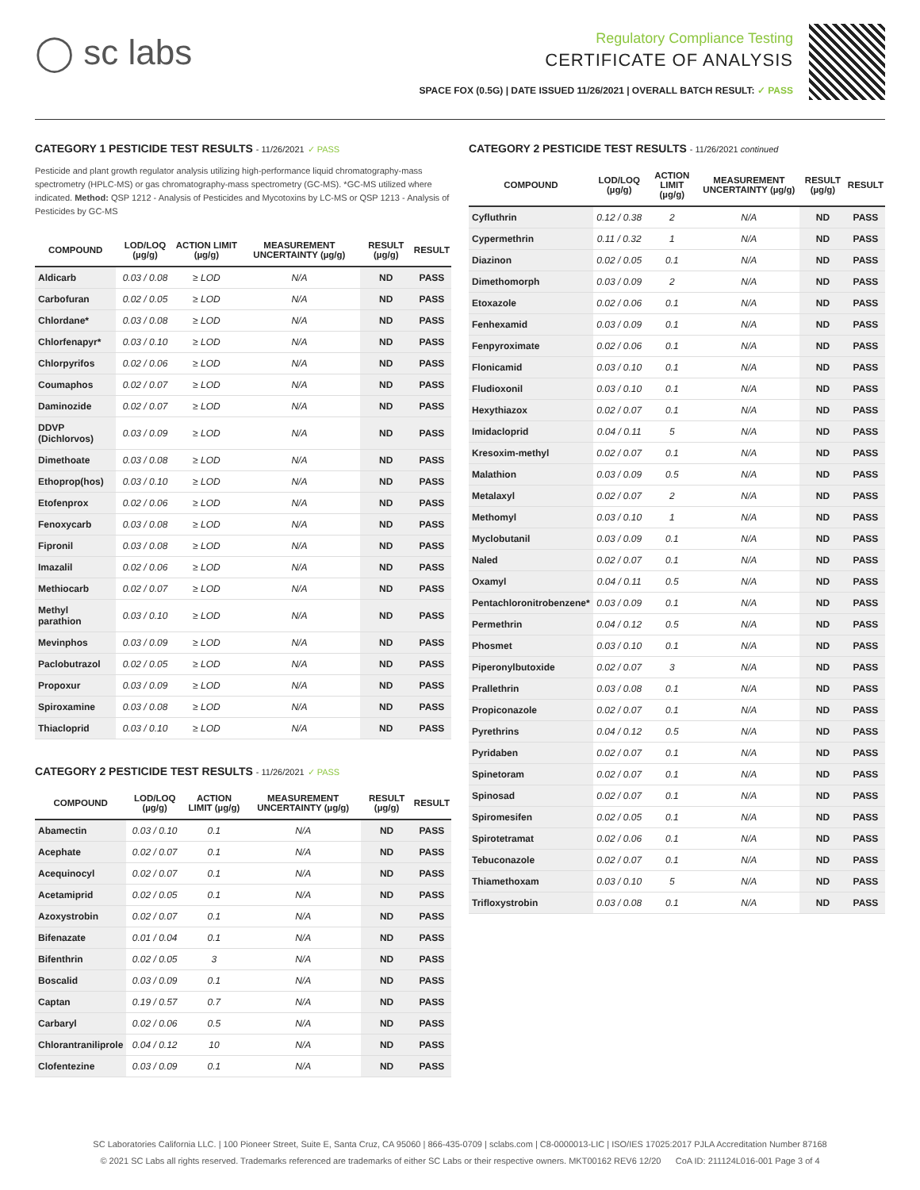◯ sc labs
Regulatory Compliance Testing
CERTIFICATE OF ANALYSIS
SPACE FOX (0.5G) | DATE ISSUED 11/26/2021 | OVERALL BATCH RESULT: ✓ PASS
CATEGORY 1 PESTICIDE TEST RESULTS - 11/26/2021 ✓ PASS
Pesticide and plant growth regulator analysis utilizing high-performance liquid chromatography-mass spectrometry (HPLC-MS) or gas chromatography-mass spectrometry (GC-MS). *GC-MS utilized where indicated. Method: QSP 1212 - Analysis of Pesticides and Mycotoxins by LC-MS or QSP 1213 - Analysis of Pesticides by GC-MS
| COMPOUND | LOD/LOQ (µg/g) | ACTION LIMIT (µg/g) | MEASUREMENT UNCERTAINTY (µg/g) | RESULT (µg/g) | RESULT |
| --- | --- | --- | --- | --- | --- |
| Aldicarb | 0.03 / 0.08 | ≥ LOD | N/A | ND | PASS |
| Carbofuran | 0.02 / 0.05 | ≥ LOD | N/A | ND | PASS |
| Chlordane* | 0.03 / 0.08 | ≥ LOD | N/A | ND | PASS |
| Chlorfenapyr* | 0.03 / 0.10 | ≥ LOD | N/A | ND | PASS |
| Chlorpyrifos | 0.02 / 0.06 | ≥ LOD | N/A | ND | PASS |
| Coumaphos | 0.02 / 0.07 | ≥ LOD | N/A | ND | PASS |
| Daminozide | 0.02 / 0.07 | ≥ LOD | N/A | ND | PASS |
| DDVP (Dichlorvos) | 0.03 / 0.09 | ≥ LOD | N/A | ND | PASS |
| Dimethoate | 0.03 / 0.08 | ≥ LOD | N/A | ND | PASS |
| Ethoprop(hos) | 0.03 / 0.10 | ≥ LOD | N/A | ND | PASS |
| Etofenprox | 0.02 / 0.06 | ≥ LOD | N/A | ND | PASS |
| Fenoxycarb | 0.03 / 0.08 | ≥ LOD | N/A | ND | PASS |
| Fipronil | 0.03 / 0.08 | ≥ LOD | N/A | ND | PASS |
| Imazalil | 0.02 / 0.06 | ≥ LOD | N/A | ND | PASS |
| Methiocarb | 0.02 / 0.07 | ≥ LOD | N/A | ND | PASS |
| Methyl parathion | 0.03 / 0.10 | ≥ LOD | N/A | ND | PASS |
| Mevinphos | 0.03 / 0.09 | ≥ LOD | N/A | ND | PASS |
| Paclobutrazol | 0.02 / 0.05 | ≥ LOD | N/A | ND | PASS |
| Propoxur | 0.03 / 0.09 | ≥ LOD | N/A | ND | PASS |
| Spiroxamine | 0.03 / 0.08 | ≥ LOD | N/A | ND | PASS |
| Thiacloprid | 0.03 / 0.10 | ≥ LOD | N/A | ND | PASS |
CATEGORY 2 PESTICIDE TEST RESULTS - 11/26/2021 ✓ PASS
| COMPOUND | LOD/LOQ (µg/g) | ACTION LIMIT (µg/g) | MEASUREMENT UNCERTAINTY (µg/g) | RESULT (µg/g) | RESULT |
| --- | --- | --- | --- | --- | --- |
| Abamectin | 0.03 / 0.10 | 0.1 | N/A | ND | PASS |
| Acephate | 0.02 / 0.07 | 0.1 | N/A | ND | PASS |
| Acequinocyl | 0.02 / 0.07 | 0.1 | N/A | ND | PASS |
| Acetamiprid | 0.02 / 0.05 | 0.1 | N/A | ND | PASS |
| Azoxystrobin | 0.02 / 0.07 | 0.1 | N/A | ND | PASS |
| Bifenazate | 0.01 / 0.04 | 0.1 | N/A | ND | PASS |
| Bifenthrin | 0.02 / 0.05 | 3 | N/A | ND | PASS |
| Boscalid | 0.03 / 0.09 | 0.1 | N/A | ND | PASS |
| Captan | 0.19 / 0.57 | 0.7 | N/A | ND | PASS |
| Carbaryl | 0.02 / 0.06 | 0.5 | N/A | ND | PASS |
| Chlorantraniliprole | 0.04 / 0.12 | 10 | N/A | ND | PASS |
| Clofentezine | 0.03 / 0.09 | 0.1 | N/A | ND | PASS |
CATEGORY 2 PESTICIDE TEST RESULTS - 11/26/2021 continued
| COMPOUND | LOD/LOQ (µg/g) | ACTION LIMIT (µg/g) | MEASUREMENT UNCERTAINTY (µg/g) | RESULT (µg/g) | RESULT |
| --- | --- | --- | --- | --- | --- |
| Cyfluthrin | 0.12 / 0.38 | 2 | N/A | ND | PASS |
| Cypermethrin | 0.11 / 0.32 | 1 | N/A | ND | PASS |
| Diazinon | 0.02 / 0.05 | 0.1 | N/A | ND | PASS |
| Dimethomorph | 0.03 / 0.09 | 2 | N/A | ND | PASS |
| Etoxazole | 0.02 / 0.06 | 0.1 | N/A | ND | PASS |
| Fenhexamid | 0.03 / 0.09 | 0.1 | N/A | ND | PASS |
| Fenpyroximate | 0.02 / 0.06 | 0.1 | N/A | ND | PASS |
| Flonicamid | 0.03 / 0.10 | 0.1 | N/A | ND | PASS |
| Fludioxonil | 0.03 / 0.10 | 0.1 | N/A | ND | PASS |
| Hexythiazox | 0.02 / 0.07 | 0.1 | N/A | ND | PASS |
| Imidacloprid | 0.04 / 0.11 | 5 | N/A | ND | PASS |
| Kresoxim-methyl | 0.02 / 0.07 | 0.1 | N/A | ND | PASS |
| Malathion | 0.03 / 0.09 | 0.5 | N/A | ND | PASS |
| Metalaxyl | 0.02 / 0.07 | 2 | N/A | ND | PASS |
| Methomyl | 0.03 / 0.10 | 1 | N/A | ND | PASS |
| Myclobutanil | 0.03 / 0.09 | 0.1 | N/A | ND | PASS |
| Naled | 0.02 / 0.07 | 0.1 | N/A | ND | PASS |
| Oxamyl | 0.04 / 0.11 | 0.5 | N/A | ND | PASS |
| Pentachloronitrobenzene* | 0.03 / 0.09 | 0.1 | N/A | ND | PASS |
| Permethrin | 0.04 / 0.12 | 0.5 | N/A | ND | PASS |
| Phosmet | 0.03 / 0.10 | 0.1 | N/A | ND | PASS |
| Piperonylbutoxide | 0.02 / 0.07 | 3 | N/A | ND | PASS |
| Prallethrin | 0.03 / 0.08 | 0.1 | N/A | ND | PASS |
| Propiconazole | 0.02 / 0.07 | 0.1 | N/A | ND | PASS |
| Pyrethrins | 0.04 / 0.12 | 0.5 | N/A | ND | PASS |
| Pyridaben | 0.02 / 0.07 | 0.1 | N/A | ND | PASS |
| Spinetoram | 0.02 / 0.07 | 0.1 | N/A | ND | PASS |
| Spinosad | 0.02 / 0.07 | 0.1 | N/A | ND | PASS |
| Spiromesifen | 0.02 / 0.05 | 0.1 | N/A | ND | PASS |
| Spirotetramat | 0.02 / 0.06 | 0.1 | N/A | ND | PASS |
| Tebuconazole | 0.02 / 0.07 | 0.1 | N/A | ND | PASS |
| Thiamethoxam | 0.03 / 0.10 | 5 | N/A | ND | PASS |
| Trifloxystrobin | 0.03 / 0.08 | 0.1 | N/A | ND | PASS |
SC Laboratories California LLC. | 100 Pioneer Street, Suite E, Santa Cruz, CA 95060 | 866-435-0709 | sclabs.com | C8-0000013-LIC | ISO/IES 17025:2017 PJLA Accreditation Number 87168
© 2021 SC Labs all rights reserved. Trademarks referenced are trademarks of either SC Labs or their respective owners. MKT00162 REV6 12/20 CoA ID: 211124L016-001 Page 3 of 4